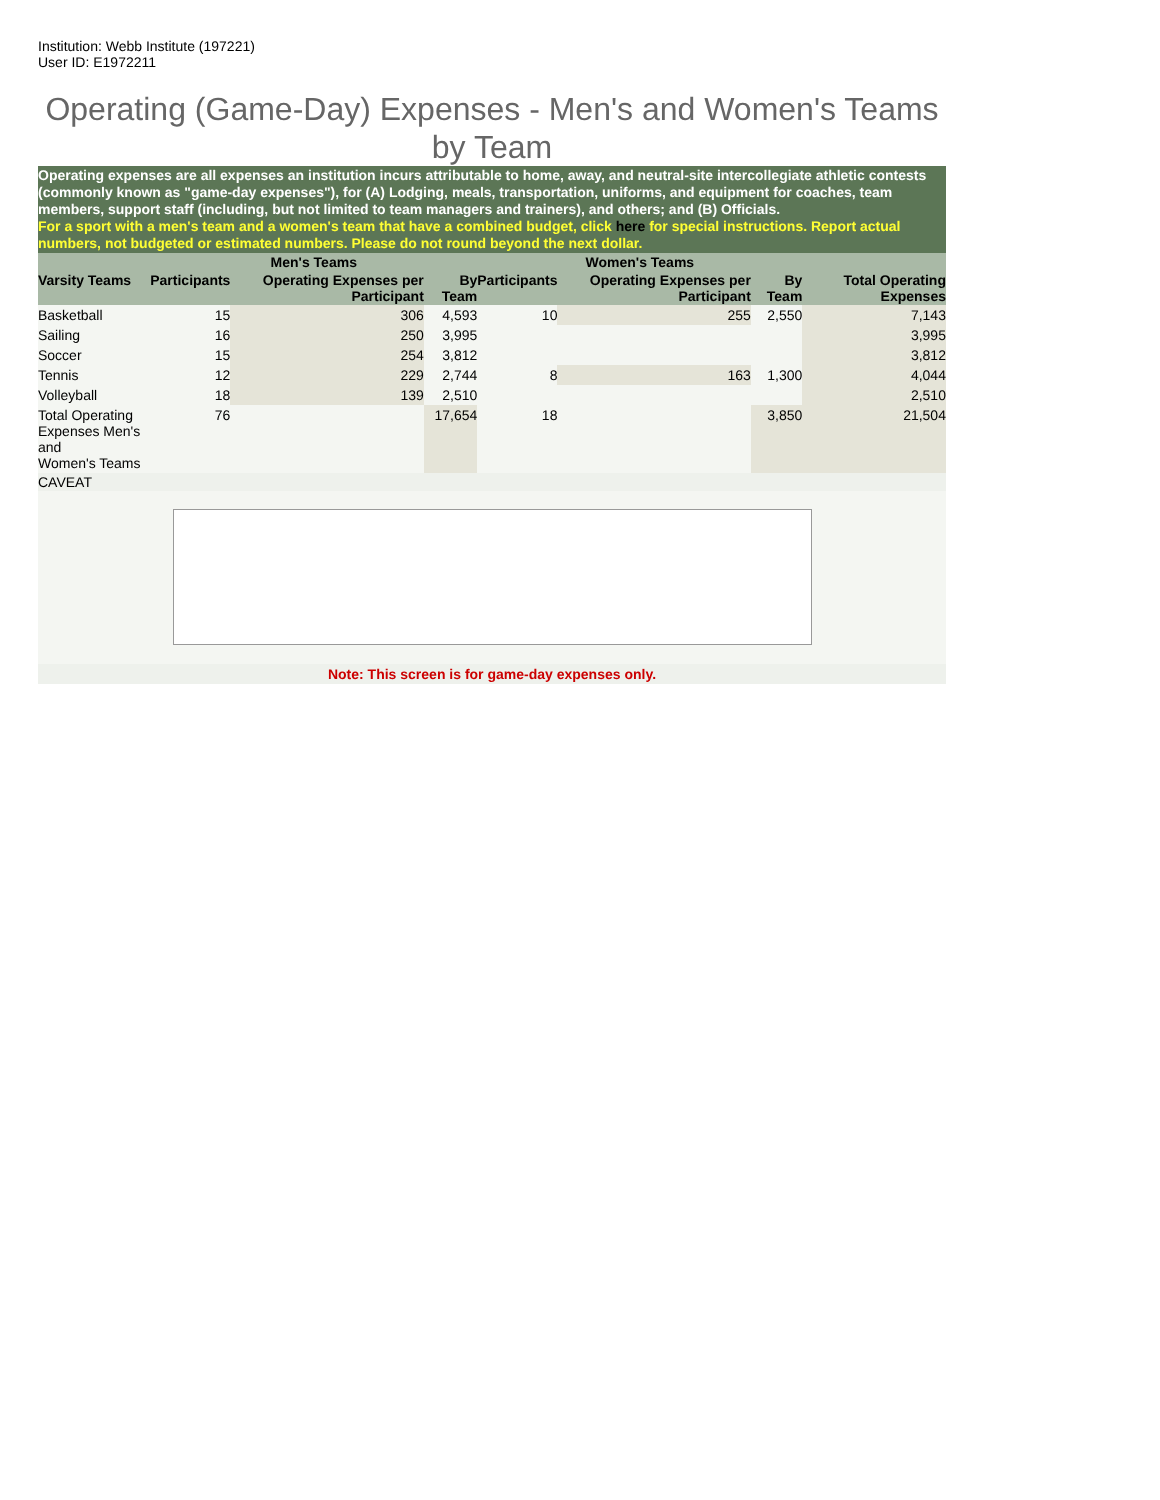Institution: Webb Institute (197221)
User ID: E1972211
Operating (Game-Day) Expenses - Men's and Women's Teams by Team
Operating expenses are all expenses an institution incurs attributable to home, away, and neutral-site intercollegiate athletic contests (commonly known as "game-day expenses"), for (A) Lodging, meals, transportation, uniforms, and equipment for coaches, team members, support staff (including, but not limited to team managers and trainers), and others; and (B) Officials.
For a sport with a men's team and a women's team that have a combined budget, click here for special instructions. Report actual numbers, not budgeted or estimated numbers. Please do not round beyond the next dollar.
| | Men's Teams | | | Women's Teams | | | | |
| --- | --- | --- | --- | --- | --- | --- | --- | --- |
| Varsity Teams | Participants | Operating Expenses per Participant | By Team | Participants | Operating Expenses per Participant | By Team | Total Operating Expenses | |
| Basketball | 15 | 306 | 4,593 | 10 | 255 | 2,550 | 7,143 | |
| Sailing | 16 | 250 | 3,995 | | | | 3,995 | |
| Soccer | 15 | 254 | 3,812 | | | | 3,812 | |
| Tennis | 12 | 229 | 2,744 | 8 | 163 | 1,300 | 4,044 | |
| Volleyball | 18 | 139 | 2,510 | | | | 2,510 | |
| Total Operating Expenses Men's and Women's Teams | 76 | | 17,654 | 18 | | 3,850 | 21,504 | |
CAVEAT
Note: This screen is for game-day expenses only.